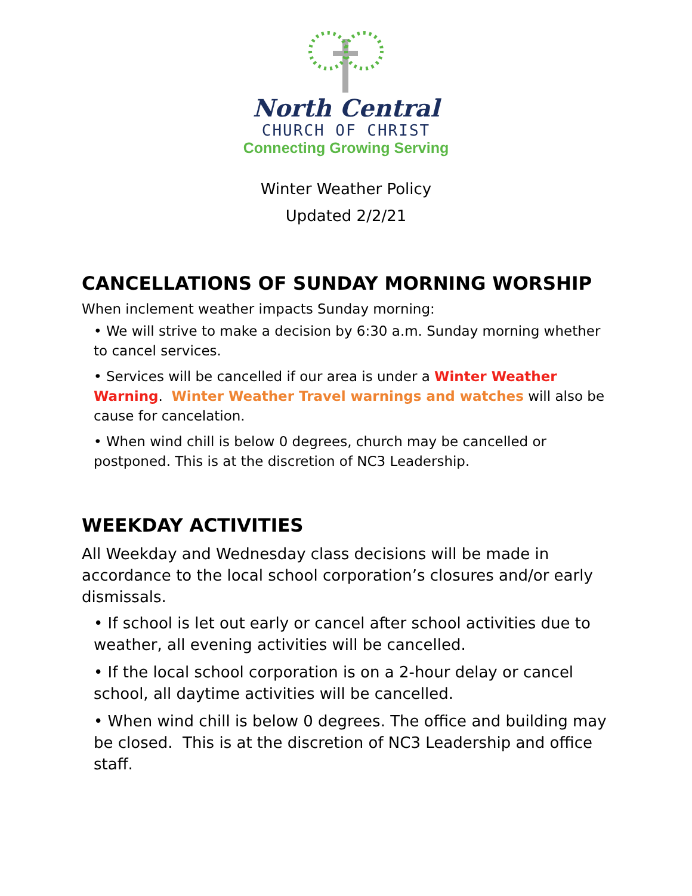North Central
CHURCH OF CHRIST
Connecting Growing Serving
Winter Weather Policy
Updated 2/2/21
CANCELLATIONS OF SUNDAY MORNING WORSHIP
When inclement weather impacts Sunday morning:
• We will strive to make a decision by 6:30 a.m. Sunday morning whether to cancel services.
• Services will be cancelled if our area is under a Winter Weather Warning. Winter Weather Travel warnings and watches will also be cause for cancelation.
• When wind chill is below 0 degrees, church may be cancelled or postponed. This is at the discretion of NC3 Leadership.
WEEKDAY ACTIVITIES
All Weekday and Wednesday class decisions will be made in accordance to the local school corporation’s closures and/or early dismissals.
• If school is let out early or cancel after school activities due to weather, all evening activities will be cancelled.
• If the local school corporation is on a 2-hour delay or cancel school, all daytime activities will be cancelled.
• When wind chill is below 0 degrees. The office and building may be closed. This is at the discretion of NC3 Leadership and office staff.